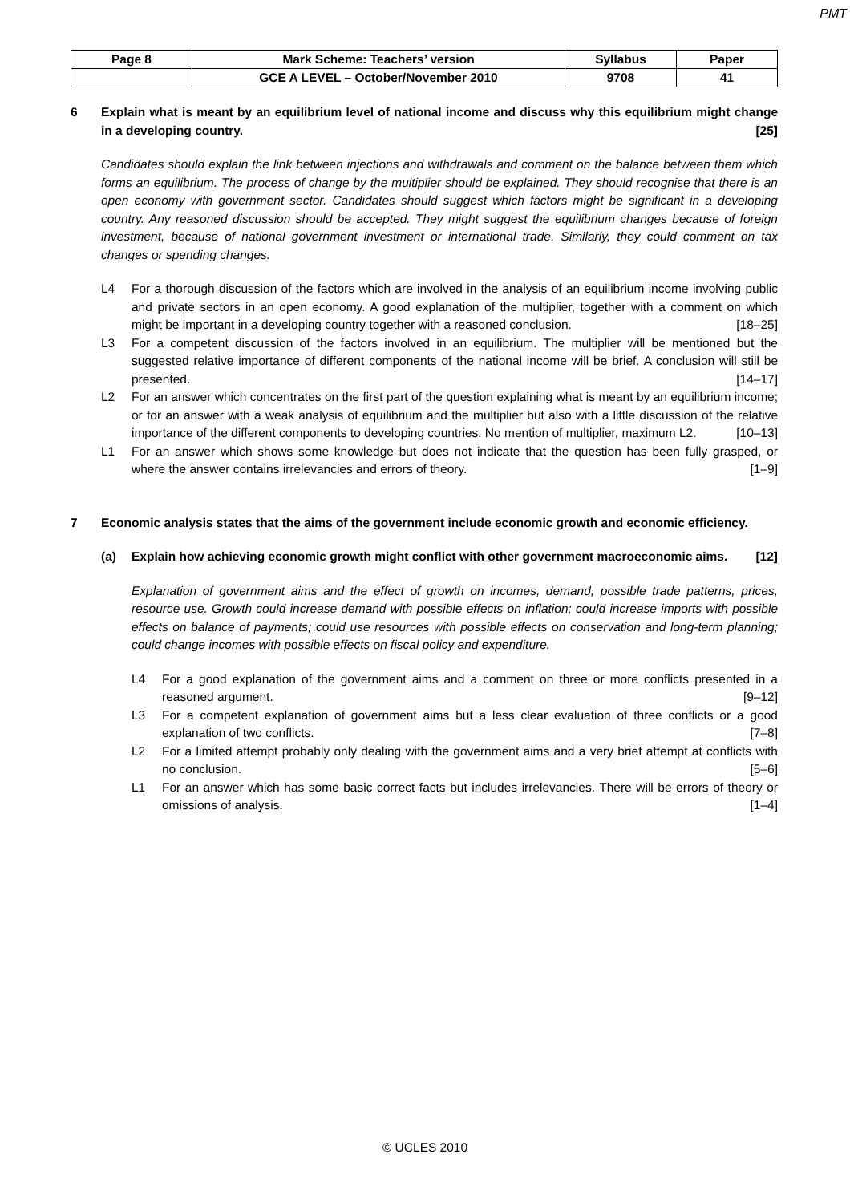PMT
| Page 8 | Mark Scheme: Teachers’ version | Syllabus | Paper |
| --- | --- | --- | --- |
| | GCE A LEVEL – October/November 2010 | 9708 | 41 |
6 Explain what is meant by an equilibrium level of national income and discuss why this equilibrium might change in a developing country. [25]
Candidates should explain the link between injections and withdrawals and comment on the balance between them which forms an equilibrium. The process of change by the multiplier should be explained. They should recognise that there is an open economy with government sector. Candidates should suggest which factors might be significant in a developing country. Any reasoned discussion should be accepted. They might suggest the equilibrium changes because of foreign investment, because of national government investment or international trade. Similarly, they could comment on tax changes or spending changes.
L4 For a thorough discussion of the factors which are involved in the analysis of an equilibrium income involving public and private sectors in an open economy. A good explanation of the multiplier, together with a comment on which might be important in a developing country together with a reasoned conclusion. [18–25]
L3 For a competent discussion of the factors involved in an equilibrium. The multiplier will be mentioned but the suggested relative importance of different components of the national income will be brief. A conclusion will still be presented. [14–17]
L2 For an answer which concentrates on the first part of the question explaining what is meant by an equilibrium income; or for an answer with a weak analysis of equilibrium and the multiplier but also with a little discussion of the relative importance of the different components to developing countries. No mention of multiplier, maximum L2. [10–13]
L1 For an answer which shows some knowledge but does not indicate that the question has been fully grasped, or where the answer contains irrelevancies and errors of theory. [1–9]
7 Economic analysis states that the aims of the government include economic growth and economic efficiency.
(a) Explain how achieving economic growth might conflict with other government macroeconomic aims. [12]
Explanation of government aims and the effect of growth on incomes, demand, possible trade patterns, prices, resource use. Growth could increase demand with possible effects on inflation; could increase imports with possible effects on balance of payments; could use resources with possible effects on conservation and long-term planning; could change incomes with possible effects on fiscal policy and expenditure.
L4 For a good explanation of the government aims and a comment on three or more conflicts presented in a reasoned argument. [9–12]
L3 For a competent explanation of government aims but a less clear evaluation of three conflicts or a good explanation of two conflicts. [7–8]
L2 For a limited attempt probably only dealing with the government aims and a very brief attempt at conflicts with no conclusion. [5–6]
L1 For an answer which has some basic correct facts but includes irrelevancies. There will be errors of theory or omissions of analysis. [1–4]
© UCLES 2010